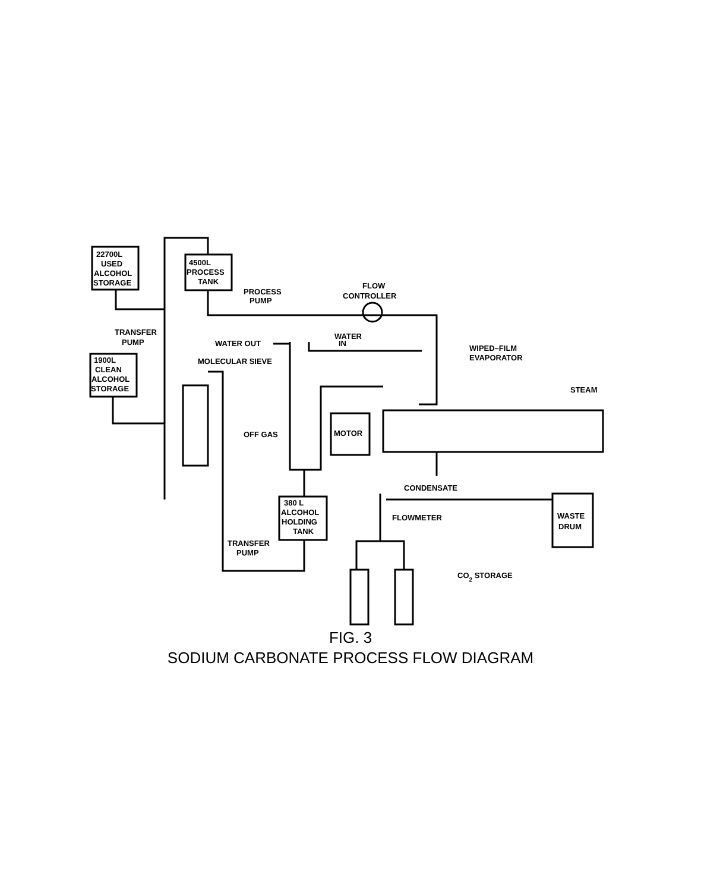22700L
USED
ALCOHOL
STORAGE
4500L
PROCESS
TANK
PROCESS
PUMP
FLOW
CONTROLLER
TRANSFER
PUMP
WATER OUT
WATER
IN
WIPED–FILM
EVAPORATOR
1900L
CLEAN
ALCOHOL
STORAGE
MOLECULAR SIEVE
STEAM
MOTOR
OFF GAS
CONDENSATE
380 L
ALCOHOL
HOLDING
TANK
FLOWMETER
WASTE
DRUM
TRANSFER
PUMP
CO2 STORAGE
FIG. 3
SODIUM CARBONATE PROCESS FLOW DIAGRAM